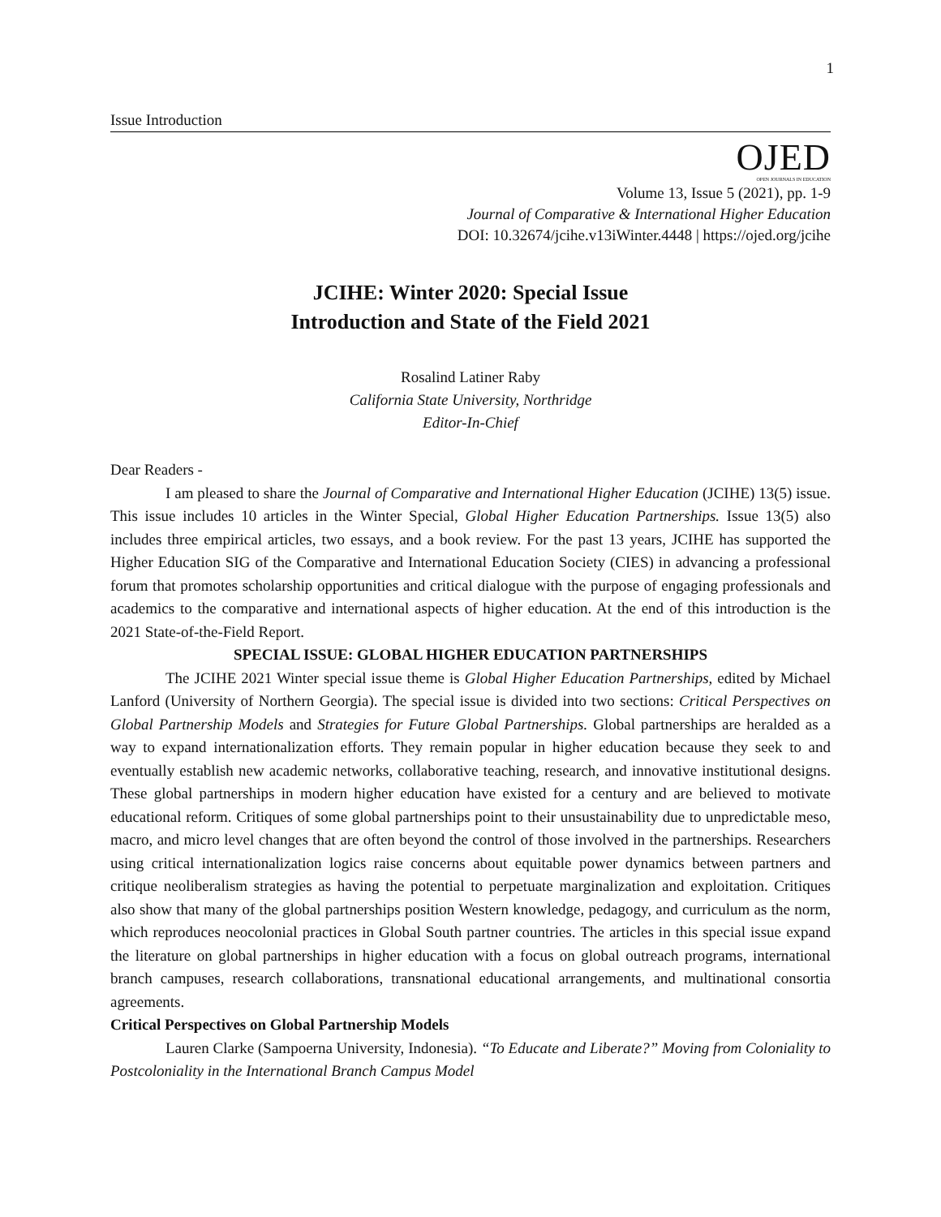1
Issue Introduction
OJED
OPEN JOURNALS IN EDUCATION
Volume 13, Issue 5 (2021), pp. 1-9
Journal of Comparative & International Higher Education
DOI: 10.32674/jcihe.v13iWinter.4448 | https://ojed.org/jcihe
JCIHE: Winter 2020: Special Issue
Introduction and State of the Field 2021
Rosalind Latiner Raby
California State University, Northridge
Editor-In-Chief
Dear Readers -
I am pleased to share the Journal of Comparative and International Higher Education (JCIHE) 13(5) issue. This issue includes 10 articles in the Winter Special, Global Higher Education Partnerships. Issue 13(5) also includes three empirical articles, two essays, and a book review. For the past 13 years, JCIHE has supported the Higher Education SIG of the Comparative and International Education Society (CIES) in advancing a professional forum that promotes scholarship opportunities and critical dialogue with the purpose of engaging professionals and academics to the comparative and international aspects of higher education. At the end of this introduction is the 2021 State-of-the-Field Report.
SPECIAL ISSUE: GLOBAL HIGHER EDUCATION PARTNERSHIPS
The JCIHE 2021 Winter special issue theme is Global Higher Education Partnerships, edited by Michael Lanford (University of Northern Georgia). The special issue is divided into two sections: Critical Perspectives on Global Partnership Models and Strategies for Future Global Partnerships. Global partnerships are heralded as a way to expand internationalization efforts. They remain popular in higher education because they seek to and eventually establish new academic networks, collaborative teaching, research, and innovative institutional designs. These global partnerships in modern higher education have existed for a century and are believed to motivate educational reform. Critiques of some global partnerships point to their unsustainability due to unpredictable meso, macro, and micro level changes that are often beyond the control of those involved in the partnerships. Researchers using critical internationalization logics raise concerns about equitable power dynamics between partners and critique neoliberalism strategies as having the potential to perpetuate marginalization and exploitation. Critiques also show that many of the global partnerships position Western knowledge, pedagogy, and curriculum as the norm, which reproduces neocolonial practices in Global South partner countries. The articles in this special issue expand the literature on global partnerships in higher education with a focus on global outreach programs, international branch campuses, research collaborations, transnational educational arrangements, and multinational consortia agreements.
Critical Perspectives on Global Partnership Models
Lauren Clarke (Sampoerna University, Indonesia). “To Educate and Liberate?” Moving from Coloniality to Postcoloniality in the International Branch Campus Model